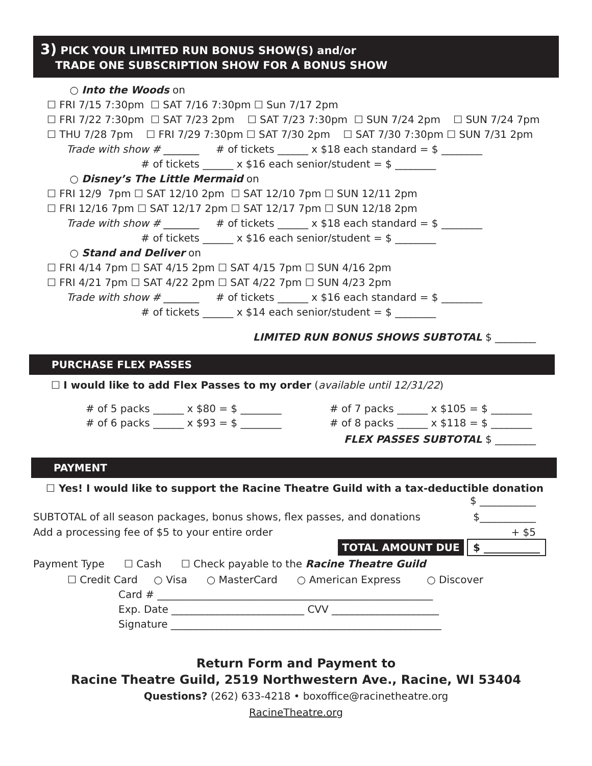3) PICK YOUR LIMITED RUN BONUS SHOW(S) and/or
TRADE ONE SUBSCRIPTION SHOW FOR A BONUS SHOW
○ Into the Woods on
☐ FRI 7/15 7:30pm ☐ SAT 7/16 7:30pm ☐ Sun 7/17 2pm
☐ FRI 7/22 7:30pm ☐ SAT 7/23 2pm ☐ SAT 7/23 7:30pm ☐ SUN 7/24 2pm ☐ SUN 7/24 7pm
☐ THU 7/28 7pm ☐ FRI 7/29 7:30pm ☐ SAT 7/30 2pm ☐ SAT 7/30 7:30pm ☐ SUN 7/31 2pm
Trade with show # _______ # of tickets ______ x $18 each standard = $ ________
# of tickets ______ x $16 each senior/student = $ ________
○ Disney’s The Little Mermaid on
☐ FRI 12/9 7pm ☐ SAT 12/10 2pm ☐ SAT 12/10 7pm ☐ SUN 12/11 2pm
☐ FRI 12/16 7pm ☐ SAT 12/17 2pm ☐ SAT 12/17 7pm ☐ SUN 12/18 2pm
Trade with show # _______ # of tickets ______ x $18 each standard = $ ________
# of tickets ______ x $16 each senior/student = $ ________
○ Stand and Deliver on
☐ FRI 4/14 7pm ☐ SAT 4/15 2pm ☐ SAT 4/15 7pm ☐ SUN 4/16 2pm
☐ FRI 4/21 7pm ☐ SAT 4/22 2pm ☐ SAT 4/22 7pm ☐ SUN 4/23 2pm
Trade with show # _______ # of tickets ______ x $16 each standard = $ ________
# of tickets ______ x $14 each senior/student = $ ________
LIMITED RUN BONUS SHOWS SUBTOTAL $ ________
PURCHASE FLEX PASSES
☐ I would like to add Flex Passes to my order (available until 12/31/22)
# of 5 packs ______ x $80 = $ ________
# of 6 packs ______ x $93 = $ ________
# of 7 packs ______ x $105 = $ ________
# of 8 packs ______ x $118 = $ ________
FLEX PASSES SUBTOTAL $ ________
PAYMENT
☐ Yes! I would like to support the Racine Theatre Guild with a tax-deductible donation
$ ___________
SUBTOTAL of all season packages, bonus shows, flex passes, and donations $___________
Add a processing fee of $5 to your entire order + $5
TOTAL AMOUNT DUE $ ___________
Payment Type ☐ Cash ☐ Check payable to the Racine Theatre Guild
☐ Credit Card ○ Visa ○ MasterCard ○ American Express ○ Discover
Card # ______________________________________________________
Exp. Date __________________________ CVV _____________________
Signature _____________________________________________________
Return Form and Payment to
Racine Theatre Guild, 2519 Northwestern Ave., Racine, WI 53404
Questions? (262) 633-4218 • boxoffice@racinetheatre.org
RacineTheatre.org